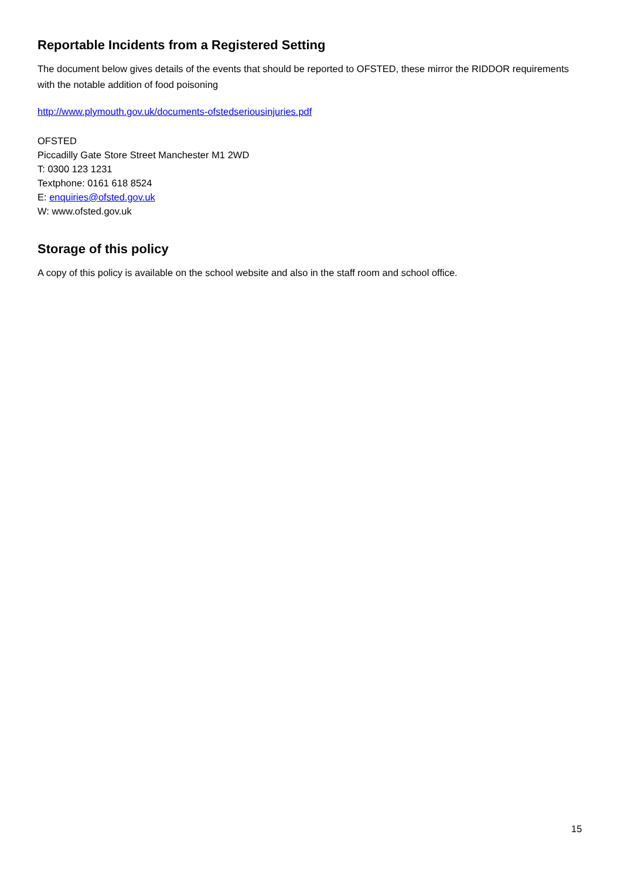Reportable Incidents from a Registered Setting
The document below gives details of the events that should be reported to OFSTED, these mirror the RIDDOR requirements with the notable addition of food poisoning
http://www.plymouth.gov.uk/documents-ofstedseriousinjuries.pdf
OFSTED
Piccadilly Gate Store Street Manchester M1 2WD
T: 0300 123 1231
Textphone: 0161 618 8524
E: enquiries@ofsted.gov.uk
W: www.ofsted.gov.uk
Storage of this policy
A copy of this policy is available on the school website and also in the staff room and school office.
15